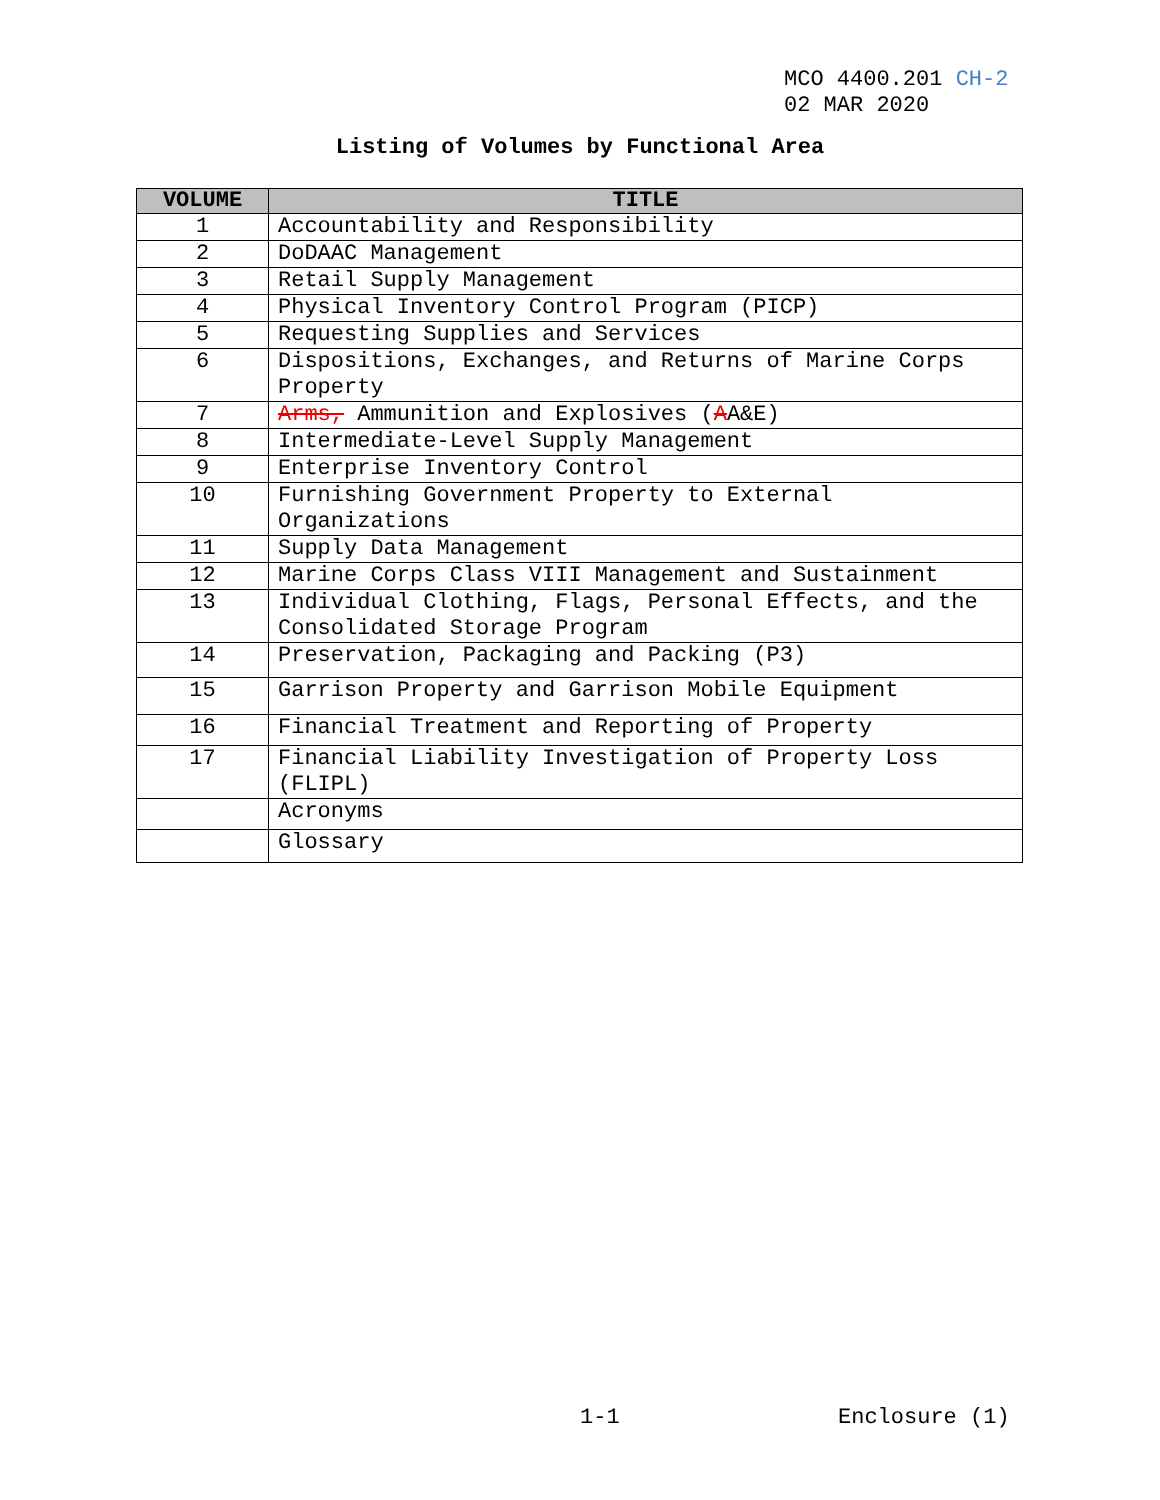MCO 4400.201 CH-2
02 MAR 2020
Listing of Volumes by Functional Area
| VOLUME | TITLE |
| --- | --- |
| 1 | Accountability and Responsibility |
| 2 | DoDAAC Management |
| 3 | Retail Supply Management |
| 4 | Physical Inventory Control Program (PICP) |
| 5 | Requesting Supplies and Services |
| 6 | Dispositions, Exchanges, and Returns of Marine Corps Property |
| 7 | Arms, Ammunition and Explosives ( A A&E) |
| 8 | Intermediate-Level Supply Management |
| 9 | Enterprise Inventory Control |
| 10 | Furnishing Government Property to External Organizations |
| 11 | Supply Data Management |
| 12 | Marine Corps Class VIII Management and Sustainment |
| 13 | Individual Clothing, Flags, Personal Effects, and the Consolidated Storage Program |
| 14 | Preservation, Packaging and Packing (P3) |
| 15 | Garrison Property and Garrison Mobile Equipment |
| 16 | Financial Treatment and Reporting of Property |
| 17 | Financial Liability Investigation of Property Loss (FLIPL) |
| | Acronyms |
| | Glossary |
1-1 Enclosure (1)